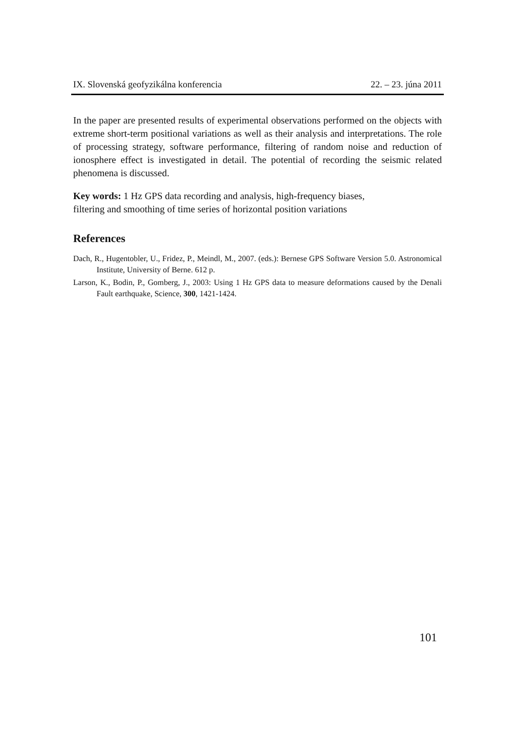IX. Slovenská geofyzikálna konferencia 22. – 23. júna 2011
In the paper are presented results of experimental observations performed on the objects with extreme short-term positional variations as well as their analysis and interpretations. The role of processing strategy, software performance, filtering of random noise and reduction of ionosphere effect is investigated in detail. The potential of recording the seismic related phenomena is discussed.
Key words: 1 Hz GPS data recording and analysis, high-frequency biases,
filtering and smoothing of time series of horizontal position variations
References
Dach, R., Hugentobler, U., Fridez, P., Meindl, M., 2007. (eds.): Bernese GPS Software Version 5.0. Astronomical Institute, University of Berne. 612 p.
Larson, K., Bodin, P., Gomberg, J., 2003: Using 1 Hz GPS data to measure deformations caused by the Denali Fault earthquake, Science, 300, 1421-1424.
101